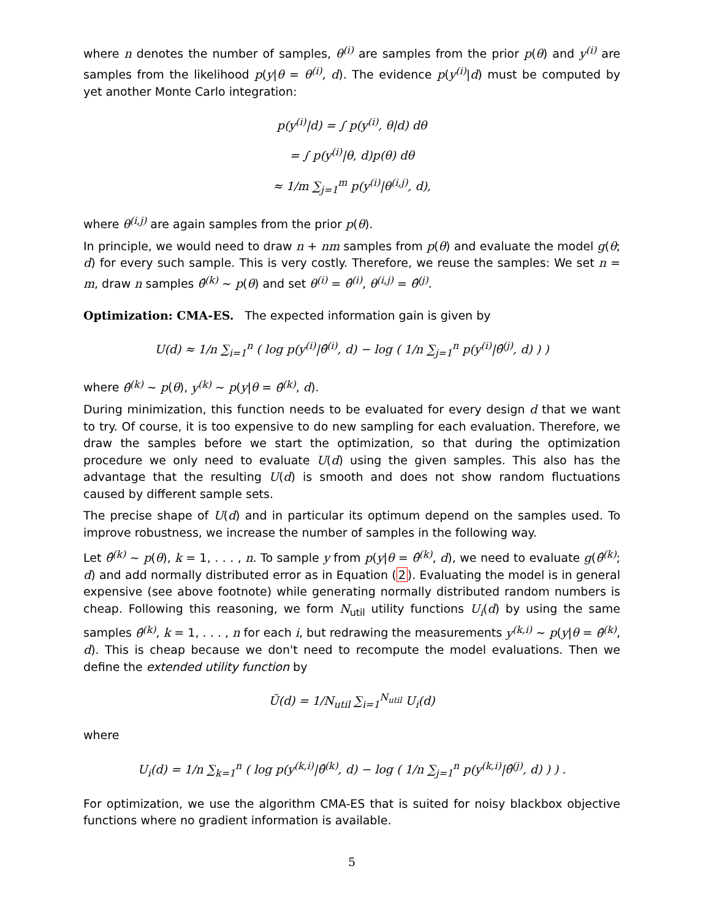where n denotes the number of samples, θ<sup>(i)</sup> are samples from the prior p(θ) and y<sup>(i)</sup> are samples from the likelihood p(y|θ = θ<sup>(i)</sup>, d). The evidence p(y<sup>(i)</sup>|d) must be computed by yet another Monte Carlo integration:
p(y<sup>(i)</sup>|d) = ∫ p(y<sup>(i)</sup>, θ|d) dθ
= ∫ p(y<sup>(i)</sup>|θ, d)p(θ) dθ
≈ 1/m ∑<sub>j=1</sub><sup>m</sup> p(y<sup>(i)</sup>|θ<sup>(i,j)</sup>, d),
where θ<sup>(i,j)</sup> are again samples from the prior p(θ).
In principle, we would need to draw n + nm samples from p(θ) and evaluate the model g(θ; d) for every such sample. This is very costly. Therefore, we reuse the samples: We set n = m, draw n samples θ̂<sup>(k)</sup> ∼ p(θ) and set θ<sup>(i)</sup> = θ̂<sup>(i)</sup>, θ<sup>(i,j)</sup> = θ̂<sup>(j)</sup>.
Optimization: CMA-ES. The expected information gain is given by
U(d) ≈ 1/n ∑<sub>i=1</sub><sup>n</sup> ( log p(y<sup>(i)</sup>|θ̂<sup>(i)</sup>, d) − log ( 1/n ∑<sub>j=1</sub><sup>n</sup> p(y<sup>(i)</sup>|θ̂<sup>(j)</sup>, d) ) )
where θ̂<sup>(k)</sup> ∼ p(θ), y<sup>(k)</sup> ∼ p(y|θ = θ̂<sup>(k)</sup>, d).
During minimization, this function needs to be evaluated for every design d that we want to try. Of course, it is too expensive to do new sampling for each evaluation. Therefore, we draw the samples before we start the optimization, so that during the optimization procedure we only need to evaluate U(d) using the given samples. This also has the advantage that the resulting U(d) is smooth and does not show random fluctuations caused by different sample sets.
The precise shape of U(d) and in particular its optimum depend on the samples used. To improve robustness, we increase the number of samples in the following way.
Let θ̂<sup>(k)</sup> ∼ p(θ), k = 1, . . . , n. To sample y from p(y|θ = θ̂<sup>(k)</sup>, d), we need to evaluate g(θ̂<sup>(k)</sup>; d) and add normally distributed error as in Equation (2). Evaluating the model is in general expensive (see above footnote) while generating normally distributed random numbers is cheap. Following this reasoning, we form N<sub>util</sub> utility functions U<sub>i</sub>(d) by using the same samples θ̂<sup>(k)</sup>, k = 1, . . . , n for each i, but redrawing the measurements y<sup>(k,i)</sup> ∼ p(y|θ = θ̂<sup>(k)</sup>, d). This is cheap because we don't need to recompute the model evaluations. Then we define the extended utility function by
Ũ(d) = 1/N<sub>util</sub> ∑<sub>i=1</sub><sup>N<sub>util</sub></sup> U<sub>i</sub>(d)
where
U<sub>i</sub>(d) = 1/n ∑<sub>k=1</sub><sup>n</sup> ( log p(y<sup>(k,i)</sup>|θ̂<sup>(k)</sup>, d) − log ( 1/n ∑<sub>j=1</sub><sup>n</sup> p(y<sup>(k,i)</sup>|θ̂<sup>(j)</sup>, d) ) ) .
For optimization, we use the algorithm CMA-ES that is suited for noisy blackbox objective functions where no gradient information is available.
5